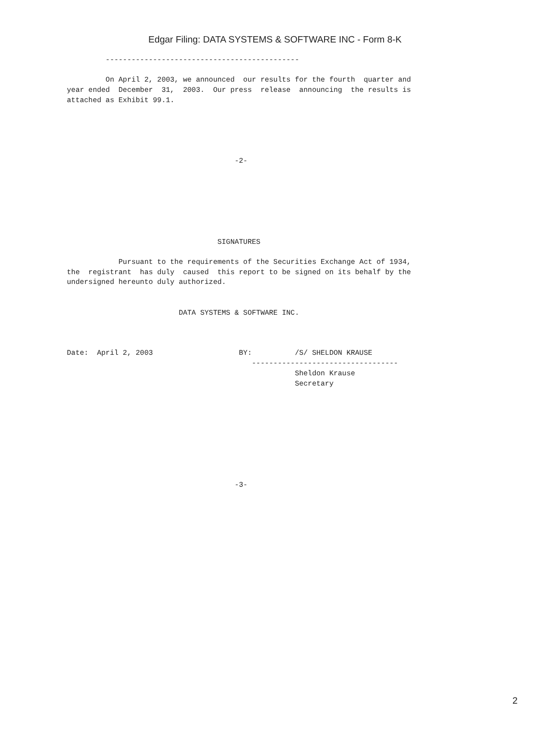Edgar Filing: DATA SYSTEMS & SOFTWARE INC - Form 8-K
         ---------------------------------------------

         On April 2, 2003, we announced  our results for the fourth  quarter and
year ended  December  31,  2003.  Our press  release  announcing  the results is
attached as Exhibit 99.1.





                                       -2-







                                   SIGNATURES

            Pursuant to the requirements of the Securities Exchange Act of 1934,
the  registrant  has duly  caused  this report to be signed on its behalf by the
undersigned hereunto duly authorized.


                          DATA SYSTEMS & SOFTWARE INC.



Date:  April 2, 2003                    BY:          /S/ SHELDON KRAUSE
                                           ----------------------------------
                                                     Sheldon Krause
                                                     Secretary









                                       -3-
2